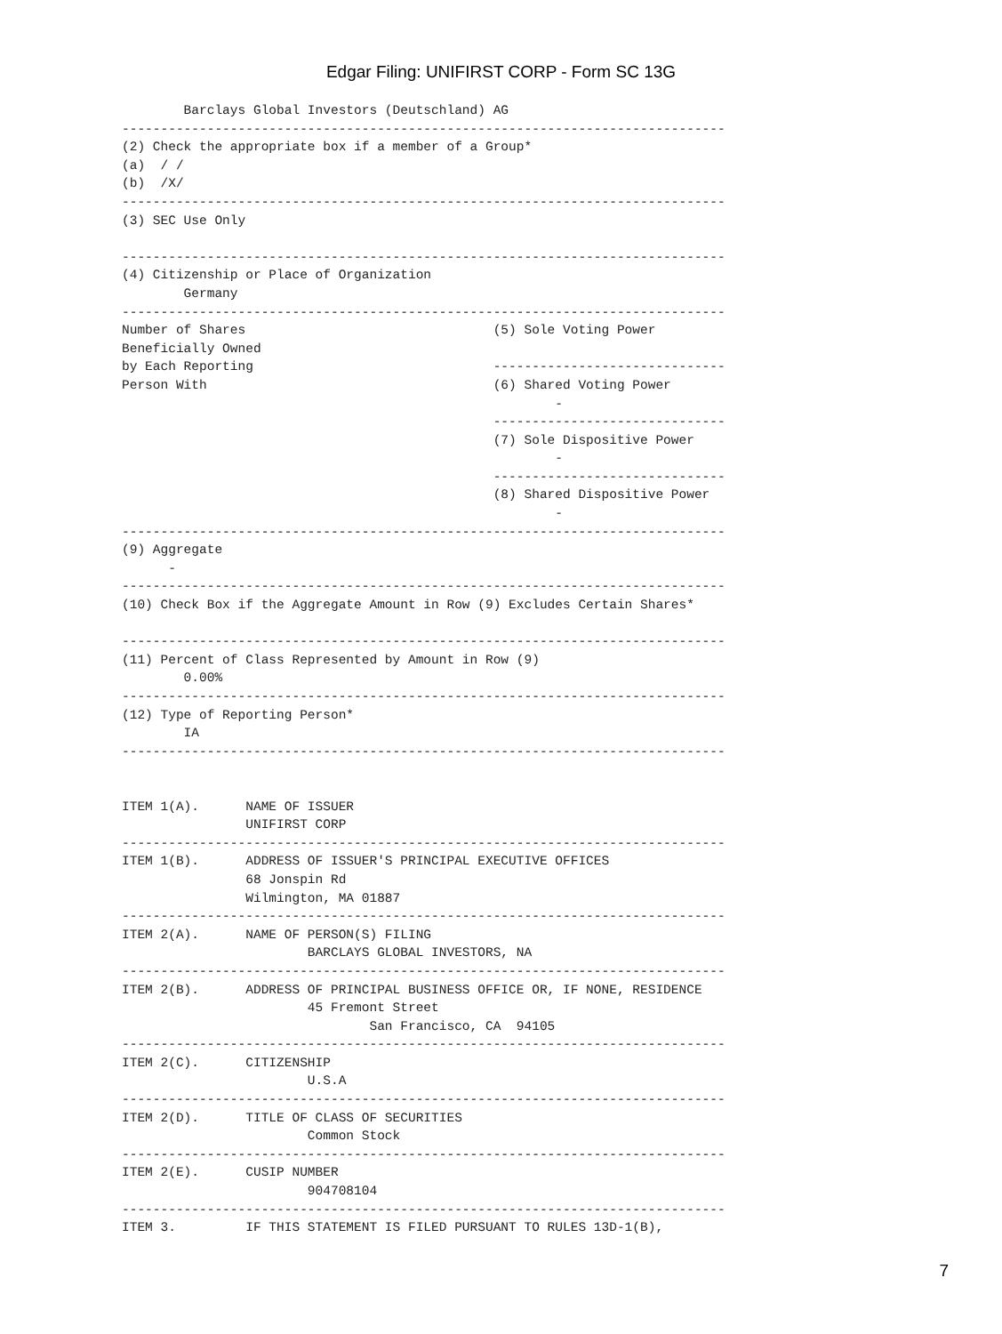Edgar Filing: UNIFIRST CORP - Form SC 13G
        Barclays Global Investors (Deutschland) AG
------------------------------------------------------------------------------
(2) Check the appropriate box if a member of a Group*
(a)  / /
(b)  /X/
------------------------------------------------------------------------------
(3) SEC Use Only

------------------------------------------------------------------------------
(4) Citizenship or Place of Organization
        Germany
------------------------------------------------------------------------------
Number of Shares                                (5) Sole Voting Power
Beneficially Owned
by Each Reporting                               ------------------------------
Person With                                     (6) Shared Voting Power
                                                        -
                                                ------------------------------
                                                (7) Sole Dispositive Power
                                                        -
                                                ------------------------------
                                                (8) Shared Dispositive Power
                                                        -
------------------------------------------------------------------------------
(9) Aggregate
      -
------------------------------------------------------------------------------
(10) Check Box if the Aggregate Amount in Row (9) Excludes Certain Shares*

------------------------------------------------------------------------------
(11) Percent of Class Represented by Amount in Row (9)
        0.00%
------------------------------------------------------------------------------
(12) Type of Reporting Person*
        IA
------------------------------------------------------------------------------


ITEM 1(A).      NAME OF ISSUER
                UNIFIRST CORP
------------------------------------------------------------------------------
ITEM 1(B).      ADDRESS OF ISSUER'S PRINCIPAL EXECUTIVE OFFICES
                68 Jonspin Rd
                Wilmington, MA 01887
------------------------------------------------------------------------------
ITEM 2(A).      NAME OF PERSON(S) FILING
                        BARCLAYS GLOBAL INVESTORS, NA
------------------------------------------------------------------------------
ITEM 2(B).      ADDRESS OF PRINCIPAL BUSINESS OFFICE OR, IF NONE, RESIDENCE
                        45 Fremont Street
                                San Francisco, CA  94105
------------------------------------------------------------------------------
ITEM 2(C).      CITIZENSHIP
                        U.S.A
------------------------------------------------------------------------------
ITEM 2(D).      TITLE OF CLASS OF SECURITIES
                        Common Stock
------------------------------------------------------------------------------
ITEM 2(E).      CUSIP NUMBER
                        904708104
------------------------------------------------------------------------------
ITEM 3.         IF THIS STATEMENT IS FILED PURSUANT TO RULES 13D-1(B),
7